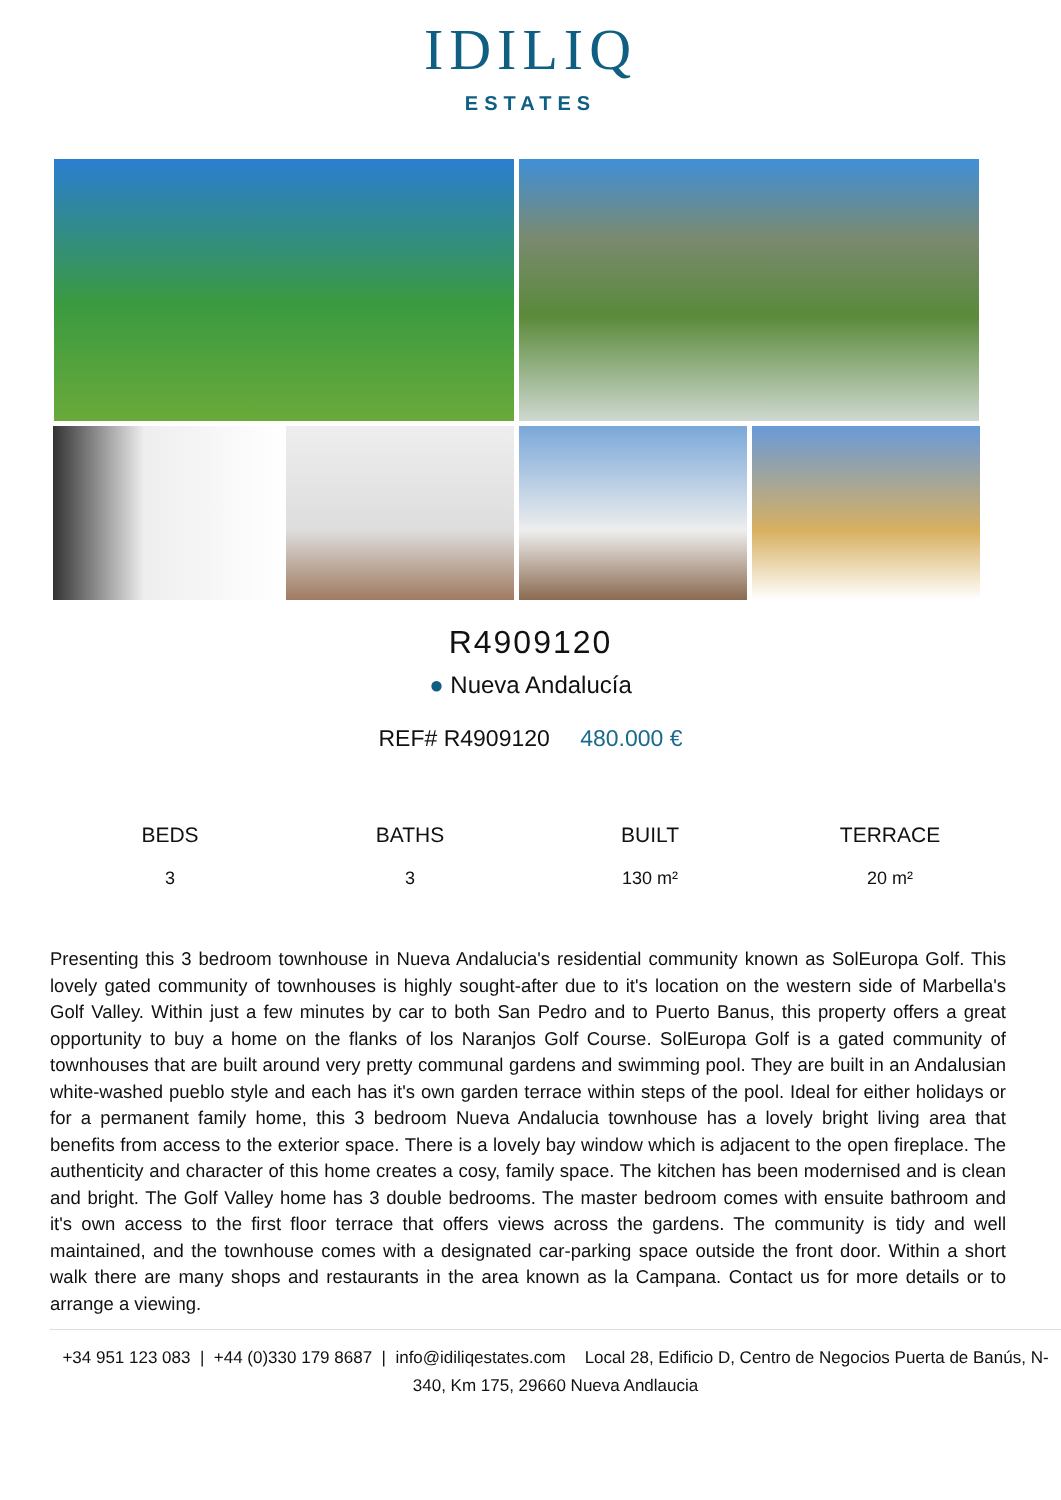IDILIQ
ESTATES
R4909120
● Nueva Andalucía
REF# R4909120 480.000 €
| BEDS | BATHS | BUILT | TERRACE |
| --- | --- | --- | --- |
| 3 | 3 | 130 m² | 20 m² |
Presenting this 3 bedroom townhouse in Nueva Andalucia's residential community known as SolEuropa Golf. This lovely gated community of townhouses is highly sought-after due to it's location on the western side of Marbella's Golf Valley. Within just a few minutes by car to both San Pedro and to Puerto Banus, this property offers a great opportunity to buy a home on the flanks of los Naranjos Golf Course. SolEuropa Golf is a gated community of townhouses that are built around very pretty communal gardens and swimming pool. They are built in an Andalusian white-washed pueblo style and each has it's own garden terrace within steps of the pool. Ideal for either holidays or for a permanent family home, this 3 bedroom Nueva Andalucia townhouse has a lovely bright living area that benefits from access to the exterior space. There is a lovely bay window which is adjacent to the open fireplace. The authenticity and character of this home creates a cosy, family space. The kitchen has been modernised and is clean and bright. The Golf Valley home has 3 double bedrooms. The master bedroom comes with ensuite bathroom and it's own access to the first floor terrace that offers views across the gardens. The community is tidy and well maintained, and the townhouse comes with a designated car-parking space outside the front door. Within a short walk there are many shops and restaurants in the area known as la Campana. Contact us for more details or to arrange a viewing.
+34 951 123 083 | +44 (0)330 179 8687 | info@idiliqestates.com Local 28, Edificio D, Centro de Negocios Puerta de Banús, N-340, Km 175, 29660 Nueva Andlaucia